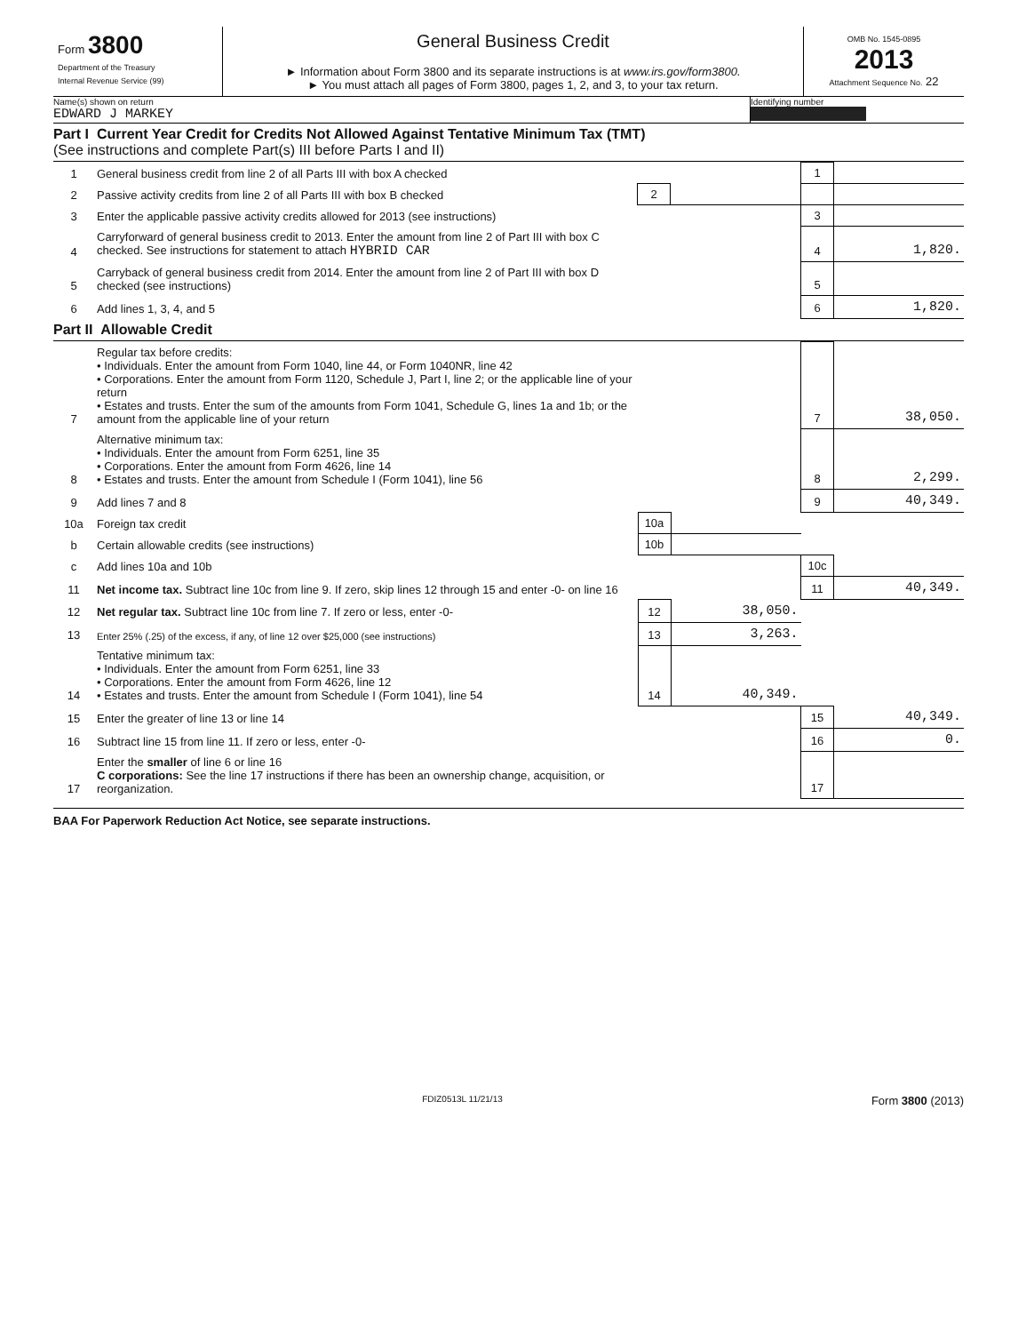Form 3800
Department of the Treasury
Internal Revenue Service (99)
General Business Credit
► Information about Form 3800 and its separate instructions is at www.irs.gov/form3800.
► You must attach all pages of Form 3800, pages 1, 2, and 3, to your tax return.
OMB No. 1545-0895
2013
Attachment Sequence No. 22
Name(s) shown on return
EDWARD J MARKEY
Identifying number
Part I Current Year Credit for Credits Not Allowed Against Tentative Minimum Tax (TMT)
(See instructions and complete Part(s) III before Parts I and II)
| 1 | General business credit from line 2 of all Parts III with box A checked | | | 1 | |
| 2 | Passive activity credits from line 2 of all Parts III with box B checked | 2 | | | |
| 3 | Enter the applicable passive activity credits allowed for 2013 (see instructions) | | | 3 | |
| 4 | Carryforward of general business credit to 2013. Enter the amount from line 2 of Part III with box C checked. See instructions for statement to attach HYBRID CAR | | | 4 | 1,820. |
| 5 | Carryback of general business credit from 2014. Enter the amount from line 2 of Part III with box D checked (see instructions) | | | 5 | |
| 6 | Add lines 1, 3, 4, and 5 | | | 6 | 1,820. |
Part II Allowable Credit
| 7 | Regular tax before credits: • Individuals. Enter the amount from Form 1040, line 44, or Form 1040NR, line 42 • Corporations. Enter the amount from Form 1120, Schedule J, Part I, line 2; or the applicable line of your return • Estates and trusts. Enter the sum of the amounts from Form 1041, Schedule G, lines 1a and 1b; or the amount from the applicable line of your return | | | 7 | 38,050. |
| 8 | Alternative minimum tax: • Individuals. Enter the amount from Form 6251, line 35 • Corporations. Enter the amount from Form 4626, line 14 • Estates and trusts. Enter the amount from Schedule I (Form 1041), line 56 | | | 8 | 2,299. |
| 9 | Add lines 7 and 8 | | | 9 | 40,349. |
| 10a | Foreign tax credit | 10a | | | |
| b | Certain allowable credits (see instructions) | 10b | | | |
| c | Add lines 10a and 10b | | | 10c | |
| 11 | Net income tax. Subtract line 10c from line 9. If zero, skip lines 12 through 15 and enter -0- on line 16 | | | 11 | 40,349. |
| 12 | Net regular tax. Subtract line 10c from line 7. If zero or less, enter -0- | 12 | 38,050. | | |
| 13 | Enter 25% (.25) of the excess, if any, of line 12 over $25,000 (see instructions) | 13 | 3,263. | | |
| 14 | Tentative minimum tax: • Individuals. Enter the amount from Form 6251, line 33 • Corporations. Enter the amount from Form 4626, line 12 • Estates and trusts. Enter the amount from Schedule I (Form 1041), line 54 | 14 | 40,349. | | |
| 15 | Enter the greater of line 13 or line 14 | | | 15 | 40,349. |
| 16 | Subtract line 15 from line 11. If zero or less, enter -0- | | | 16 | 0. |
| 17 | Enter the smaller of line 6 or line 16 C corporations: See the line 17 instructions if there has been an ownership change, acquisition, or reorganization. | | | 17 | |
BAA For Paperwork Reduction Act Notice, see separate instructions.
FDIZ0513L 11/21/13 Form 3800 (2013)